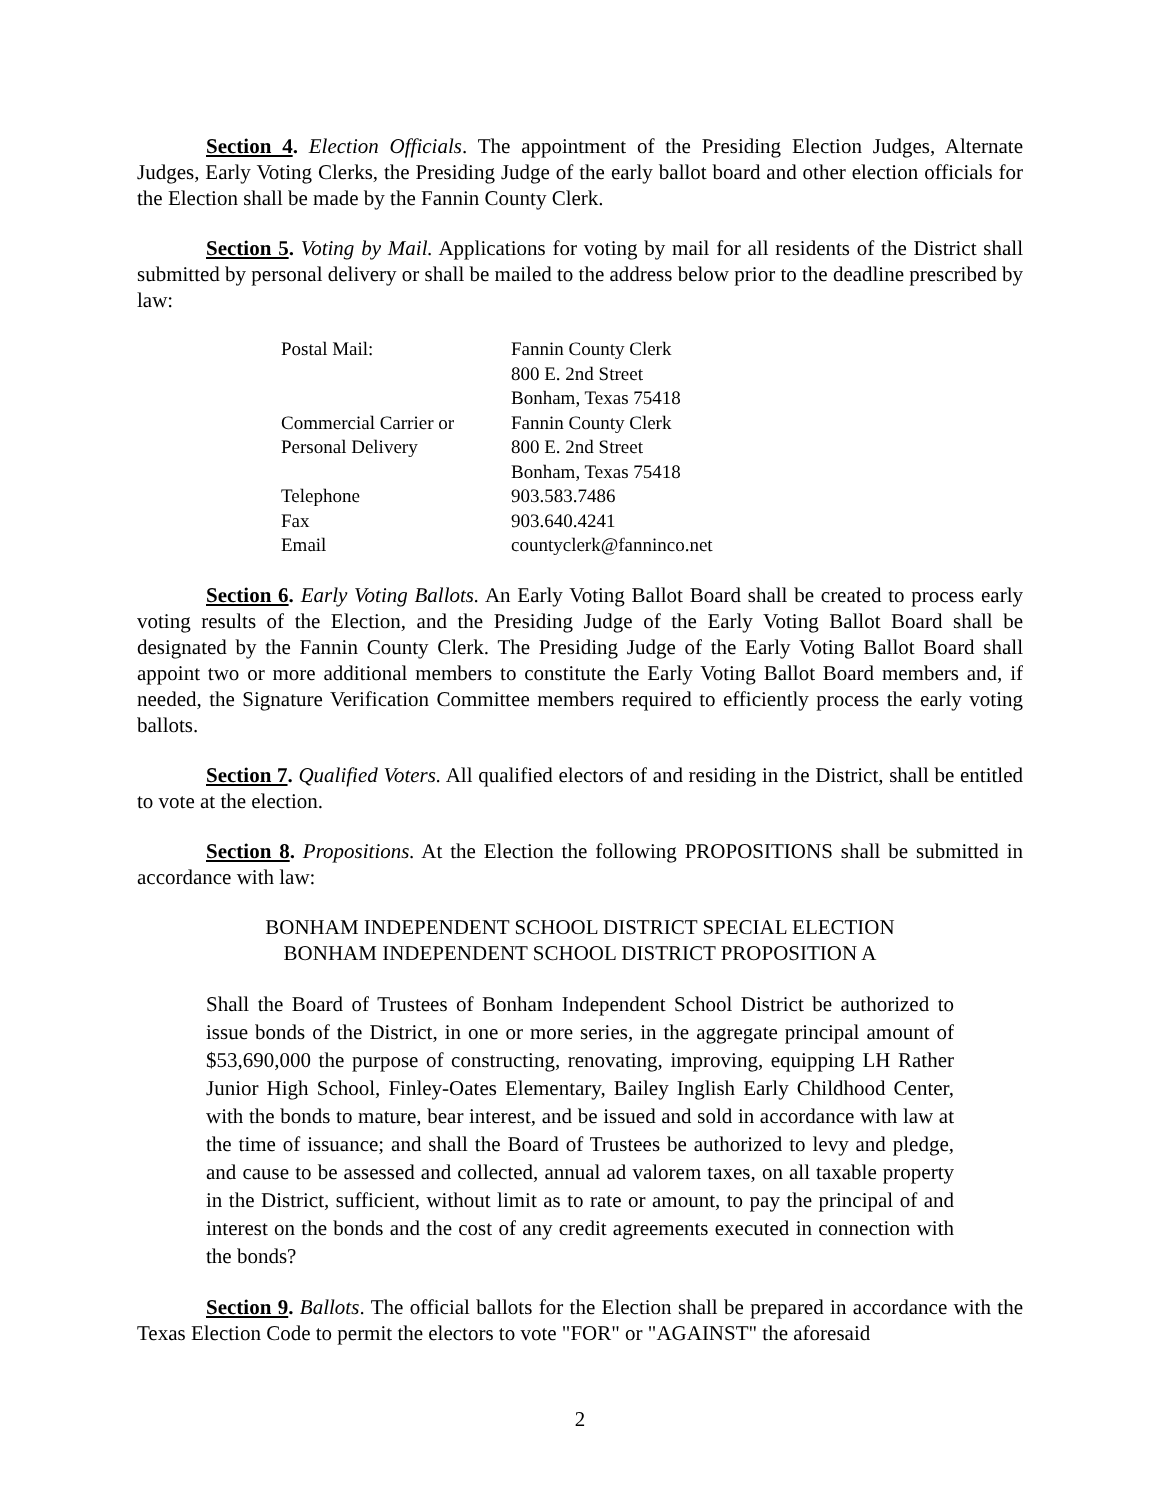Section 4. Election Officials. The appointment of the Presiding Election Judges, Alternate Judges, Early Voting Clerks, the Presiding Judge of the early ballot board and other election officials for the Election shall be made by the Fannin County Clerk.
Section 5. Voting by Mail. Applications for voting by mail for all residents of the District shall submitted by personal delivery or shall be mailed to the address below prior to the deadline prescribed by law:
| Postal Mail: | Fannin County Clerk 800 E. 2nd Street Bonham, Texas 75418 |
| Commercial Carrier or Personal Delivery | Fannin County Clerk 800 E. 2nd Street Bonham, Texas 75418 |
| Telephone | 903.583.7486 |
| Fax | 903.640.4241 |
| Email | countyclerk@fanninco.net |
Section 6. Early Voting Ballots. An Early Voting Ballot Board shall be created to process early voting results of the Election, and the Presiding Judge of the Early Voting Ballot Board shall be designated by the Fannin County Clerk. The Presiding Judge of the Early Voting Ballot Board shall appoint two or more additional members to constitute the Early Voting Ballot Board members and, if needed, the Signature Verification Committee members required to efficiently process the early voting ballots.
Section 7. Qualified Voters. All qualified electors of and residing in the District, shall be entitled to vote at the election.
Section 8. Propositions. At the Election the following PROPOSITIONS shall be submitted in accordance with law:
BONHAM INDEPENDENT SCHOOL DISTRICT SPECIAL ELECTION
BONHAM INDEPENDENT SCHOOL DISTRICT PROPOSITION A
Shall the Board of Trustees of Bonham Independent School District be authorized to issue bonds of the District, in one or more series, in the aggregate principal amount of $53,690,000 the purpose of constructing, renovating, improving, equipping LH Rather Junior High School, Finley-Oates Elementary, Bailey Inglish Early Childhood Center, with the bonds to mature, bear interest, and be issued and sold in accordance with law at the time of issuance; and shall the Board of Trustees be authorized to levy and pledge, and cause to be assessed and collected, annual ad valorem taxes, on all taxable property in the District, sufficient, without limit as to rate or amount, to pay the principal of and interest on the bonds and the cost of any credit agreements executed in connection with the bonds?
Section 9. Ballots. The official ballots for the Election shall be prepared in accordance with the Texas Election Code to permit the electors to vote "FOR" or "AGAINST" the aforesaid
2